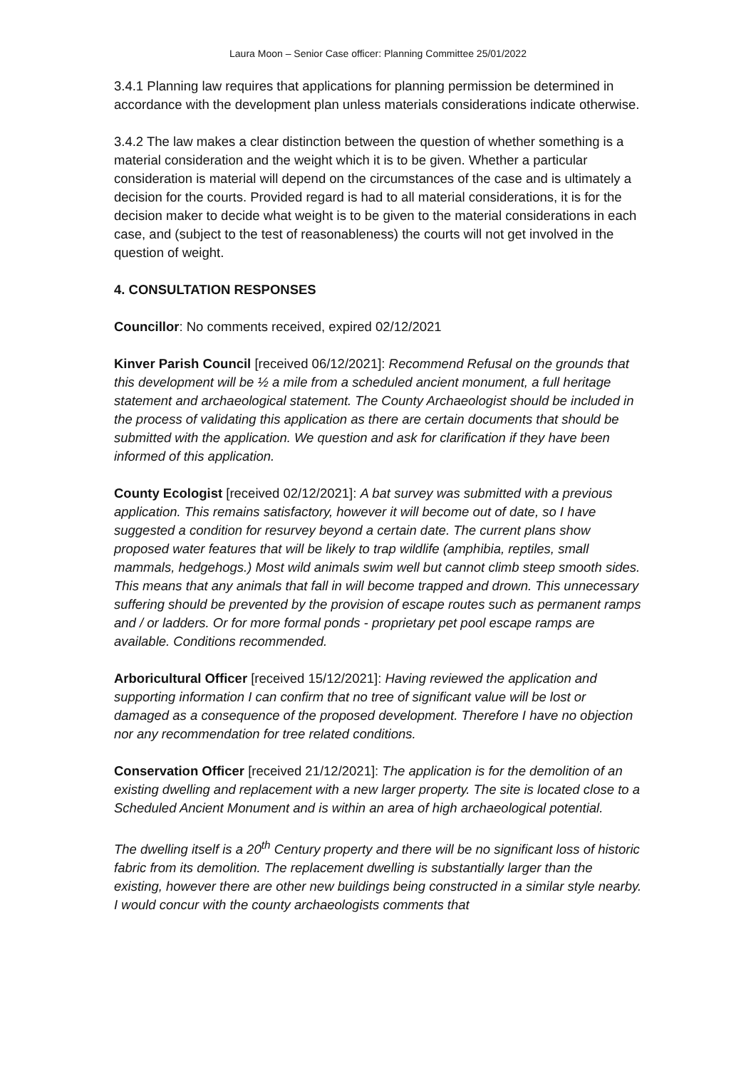Laura Moon – Senior Case officer: Planning Committee 25/01/2022
3.4.1 Planning law requires that applications for planning permission be determined in accordance with the development plan unless materials considerations indicate otherwise.
3.4.2 The law makes a clear distinction between the question of whether something is a material consideration and the weight which it is to be given. Whether a particular consideration is material will depend on the circumstances of the case and is ultimately a decision for the courts. Provided regard is had to all material considerations, it is for the decision maker to decide what weight is to be given to the material considerations in each case, and (subject to the test of reasonableness) the courts will not get involved in the question of weight.
4. CONSULTATION RESPONSES
Councillor: No comments received, expired 02/12/2021
Kinver Parish Council [received 06/12/2021]: Recommend Refusal on the grounds that this development will be ½ a mile from a scheduled ancient monument, a full heritage statement and archaeological statement. The County Archaeologist should be included in the process of validating this application as there are certain documents that should be submitted with the application. We question and ask for clarification if they have been informed of this application.
County Ecologist [received 02/12/2021]: A bat survey was submitted with a previous application. This remains satisfactory, however it will become out of date, so I have suggested a condition for resurvey beyond a certain date. The current plans show proposed water features that will be likely to trap wildlife (amphibia, reptiles, small mammals, hedgehogs.) Most wild animals swim well but cannot climb steep smooth sides. This means that any animals that fall in will become trapped and drown. This unnecessary suffering should be prevented by the provision of escape routes such as permanent ramps and / or ladders. Or for more formal ponds - proprietary pet pool escape ramps are available. Conditions recommended.
Arboricultural Officer [received 15/12/2021]: Having reviewed the application and supporting information I can confirm that no tree of significant value will be lost or damaged as a consequence of the proposed development. Therefore I have no objection nor any recommendation for tree related conditions.
Conservation Officer [received 21/12/2021]: The application is for the demolition of an existing dwelling and replacement with a new larger property. The site is located close to a Scheduled Ancient Monument and is within an area of high archaeological potential.
The dwelling itself is a 20<sup>th</sup> Century property and there will be no significant loss of historic fabric from its demolition. The replacement dwelling is substantially larger than the existing, however there are other new buildings being constructed in a similar style nearby. I would concur with the county archaeologists comments that